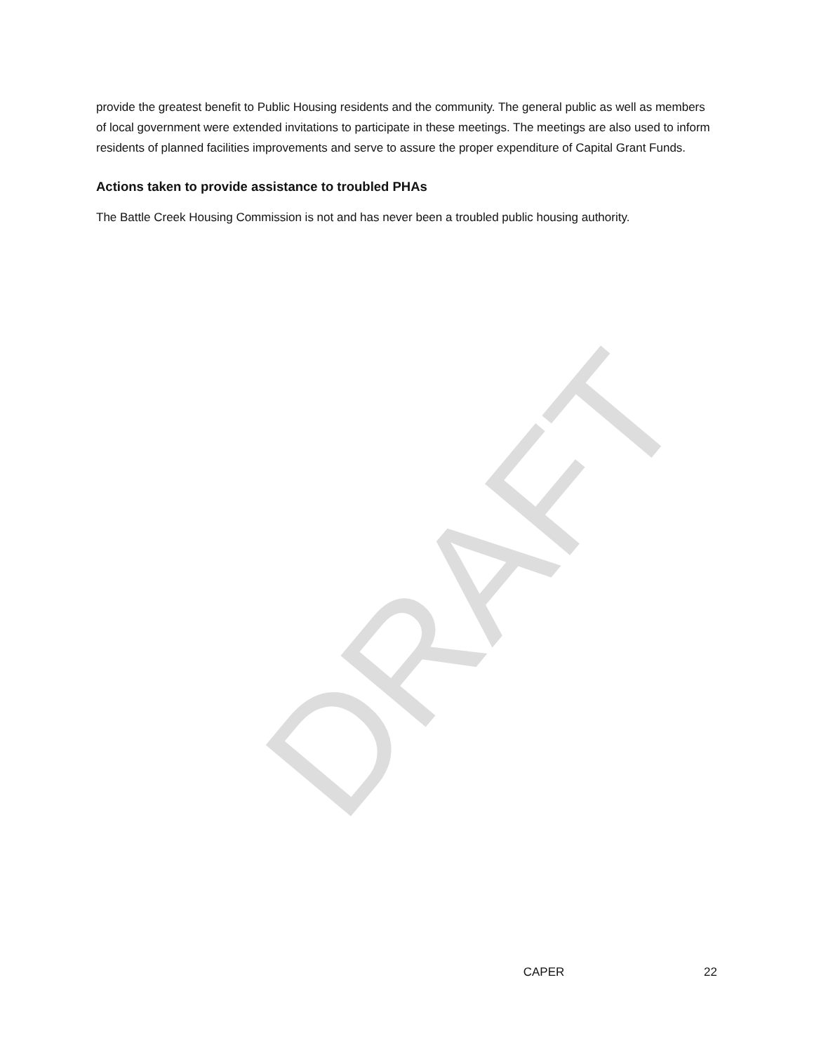DRAFT
provide the greatest benefit to Public Housing residents and the community. The general public as well as members of local government were extended invitations to participate in these meetings. The meetings are also used to inform residents of planned facilities improvements and serve to assure the proper expenditure of Capital Grant Funds.
Actions taken to provide assistance to troubled PHAs
The Battle Creek Housing Commission is not and has never been a troubled public housing authority.
CAPER 22